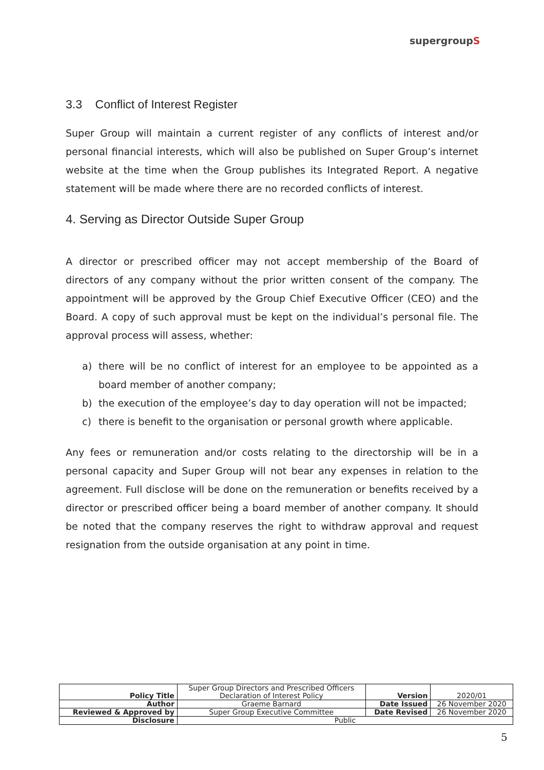supergroupS
3.3 Conflict of Interest Register
Super Group will maintain a current register of any conflicts of interest and/or personal financial interests, which will also be published on Super Group’s internet website at the time when the Group publishes its Integrated Report. A negative statement will be made where there are no recorded conflicts of interest.
4. Serving as Director Outside Super Group
A director or prescribed officer may not accept membership of the Board of directors of any company without the prior written consent of the company. The appointment will be approved by the Group Chief Executive Officer (CEO) and the Board. A copy of such approval must be kept on the individual’s personal file. The approval process will assess, whether:
a) there will be no conflict of interest for an employee to be appointed as a board member of another company;
b) the execution of the employee’s day to day operation will not be impacted;
c) there is benefit to the organisation or personal growth where applicable.
Any fees or remuneration and/or costs relating to the directorship will be in a personal capacity and Super Group will not bear any expenses in relation to the agreement. Full disclose will be done on the remuneration or benefits received by a director or prescribed officer being a board member of another company. It should be noted that the company reserves the right to withdraw approval and request resignation from the outside organisation at any point in time.
| Policy Title | Super Group Directors and Prescribed Officers Declaration of Interest Policy | Version | 2020/01 |
| Author | Graeme Barnard | Date Issued | 26 November 2020 |
| Reviewed & Approved by | Super Group Executive Committee | Date Revised | 26 November 2020 |
| Disclosure | Public | | |
5